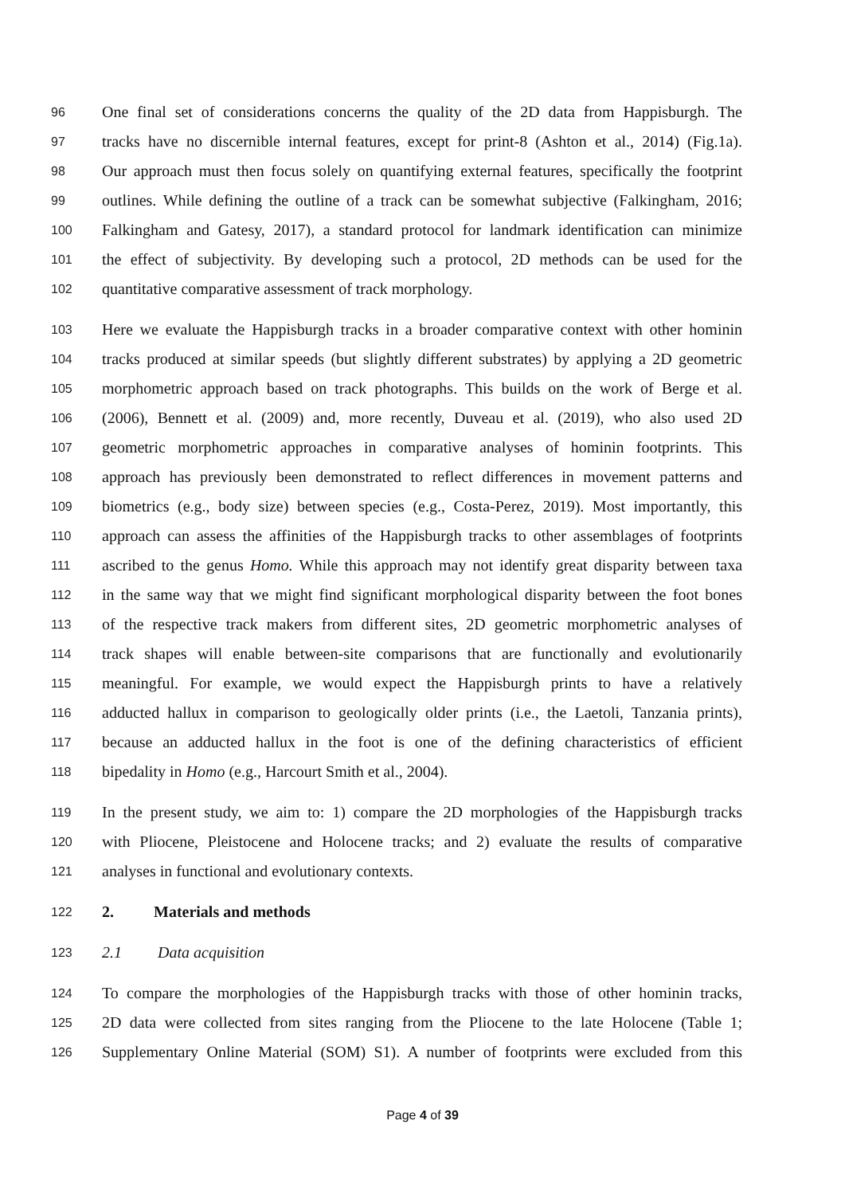96 One final set of considerations concerns the quality of the 2D data from Happisburgh. The
97 tracks have no discernible internal features, except for print-8 (Ashton et al., 2014) (Fig.1a).
98 Our approach must then focus solely on quantifying external features, specifically the footprint
99 outlines. While defining the outline of a track can be somewhat subjective (Falkingham, 2016;
100 Falkingham and Gatesy, 2017), a standard protocol for landmark identification can minimize
101 the effect of subjectivity. By developing such a protocol, 2D methods can be used for the
102 quantitative comparative assessment of track morphology.
103 Here we evaluate the Happisburgh tracks in a broader comparative context with other hominin
104 tracks produced at similar speeds (but slightly different substrates) by applying a 2D geometric
105 morphometric approach based on track photographs. This builds on the work of Berge et al.
106 (2006), Bennett et al. (2009) and, more recently, Duveau et al. (2019), who also used 2D
107 geometric morphometric approaches in comparative analyses of hominin footprints. This
108 approach has previously been demonstrated to reflect differences in movement patterns and
109 biometrics (e.g., body size) between species (e.g., Costa-Perez, 2019). Most importantly, this
110 approach can assess the affinities of the Happisburgh tracks to other assemblages of footprints
111 ascribed to the genus Homo. While this approach may not identify great disparity between taxa
112 in the same way that we might find significant morphological disparity between the foot bones
113 of the respective track makers from different sites, 2D geometric morphometric analyses of
114 track shapes will enable between-site comparisons that are functionally and evolutionarily
115 meaningful. For example, we would expect the Happisburgh prints to have a relatively
116 adducted hallux in comparison to geologically older prints (i.e., the Laetoli, Tanzania prints),
117 because an adducted hallux in the foot is one of the defining characteristics of efficient
118 bipedality in Homo (e.g., Harcourt Smith et al., 2004).
119 In the present study, we aim to: 1) compare the 2D morphologies of the Happisburgh tracks
120 with Pliocene, Pleistocene and Holocene tracks; and 2) evaluate the results of comparative
121 analyses in functional and evolutionary contexts.
122 2. Materials and methods
123 2.1 Data acquisition
124 To compare the morphologies of the Happisburgh tracks with those of other hominin tracks,
125 2D data were collected from sites ranging from the Pliocene to the late Holocene (Table 1;
126 Supplementary Online Material (SOM) S1). A number of footprints were excluded from this
Page 4 of 39